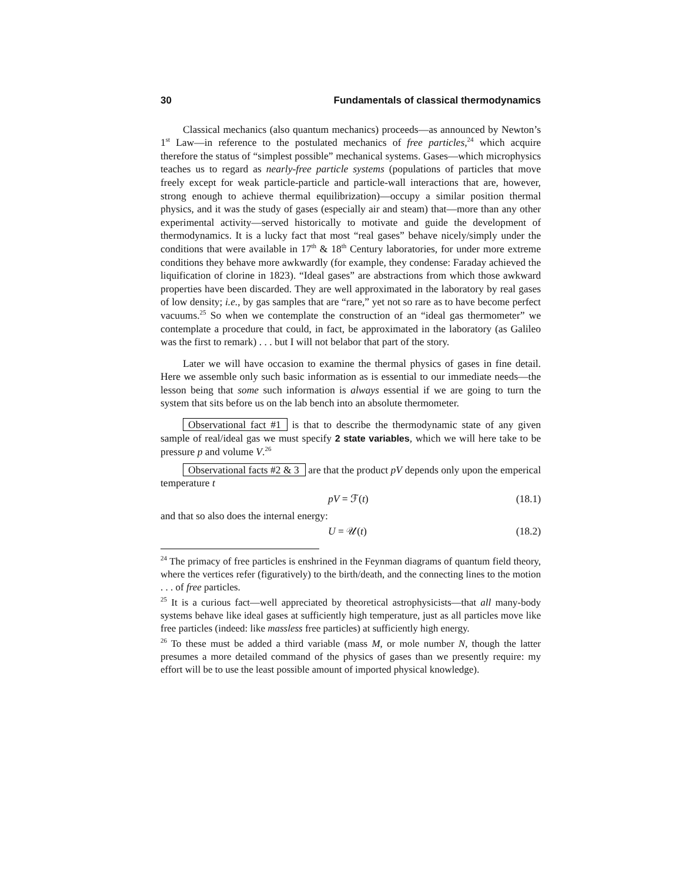30 Fundamentals of classical thermodynamics
Classical mechanics (also quantum mechanics) proceeds—as announced by Newton’s 1<sup>st</sup> Law—in reference to the postulated mechanics of free particles,<sup>24</sup> which acquire therefore the status of “simplest possible” mechanical systems. Gases—which microphysics teaches us to regard as nearly-free particle systems (populations of particles that move freely except for weak particle-particle and particle-wall interactions that are, however, strong enough to achieve thermal equilibrization)—occupy a similar position thermal physics, and it was the study of gases (especially air and steam) that—more than any other experimental activity—served historically to motivate and guide the development of thermodynamics. It is a lucky fact that most “real gases” behave nicely/simply under the conditions that were available in 17<sup>th</sup> & 18<sup>th</sup> Century laboratories, for under more extreme conditions they behave more awkwardly (for example, they condense: Faraday achieved the liquification of clorine in 1823). “Ideal gases” are abstractions from which those awkward properties have been discarded. They are well approximated in the laboratory by real gases of low density; i.e., by gas samples that are “rare,” yet not so rare as to have become perfect vacuums.<sup>25</sup> So when we contemplate the construction of an “ideal gas thermometer” we contemplate a procedure that could, in fact, be approximated in the laboratory (as Galileo was the first to remark) . . . but I will not belabor that part of the story.
Later we will have occasion to examine the thermal physics of gases in fine detail. Here we assemble only such basic information as is essential to our immediate needs—the lesson being that some such information is always essential if we are going to turn the system that sits before us on the lab bench into an absolute thermometer.
Observational fact #1 is that to describe the thermodynamic state of any given sample of real/ideal gas we must specify 2 state variables, which we will here take to be pressure p and volume V.<sup>26</sup>
Observational facts #2 & 3 are that the product pV depends only upon the emperical temperature t
pV = ℱ(t) (18.1)
and that so also does the internal energy:
U = 𝒰(t) (18.2)
<sup>24</sup> The primacy of free particles is enshrined in the Feynman diagrams of quantum field theory, where the vertices refer (figuratively) to the birth/death, and the connecting lines to the motion . . . of free particles.
<sup>25</sup> It is a curious fact—well appreciated by theoretical astrophysicists—that all many-body systems behave like ideal gases at sufficiently high temperature, just as all particles move like free particles (indeed: like massless free particles) at sufficiently high energy.
<sup>26</sup> To these must be added a third variable (mass M, or mole number N, though the latter presumes a more detailed command of the physics of gases than we presently require: my effort will be to use the least possible amount of imported physical knowledge).